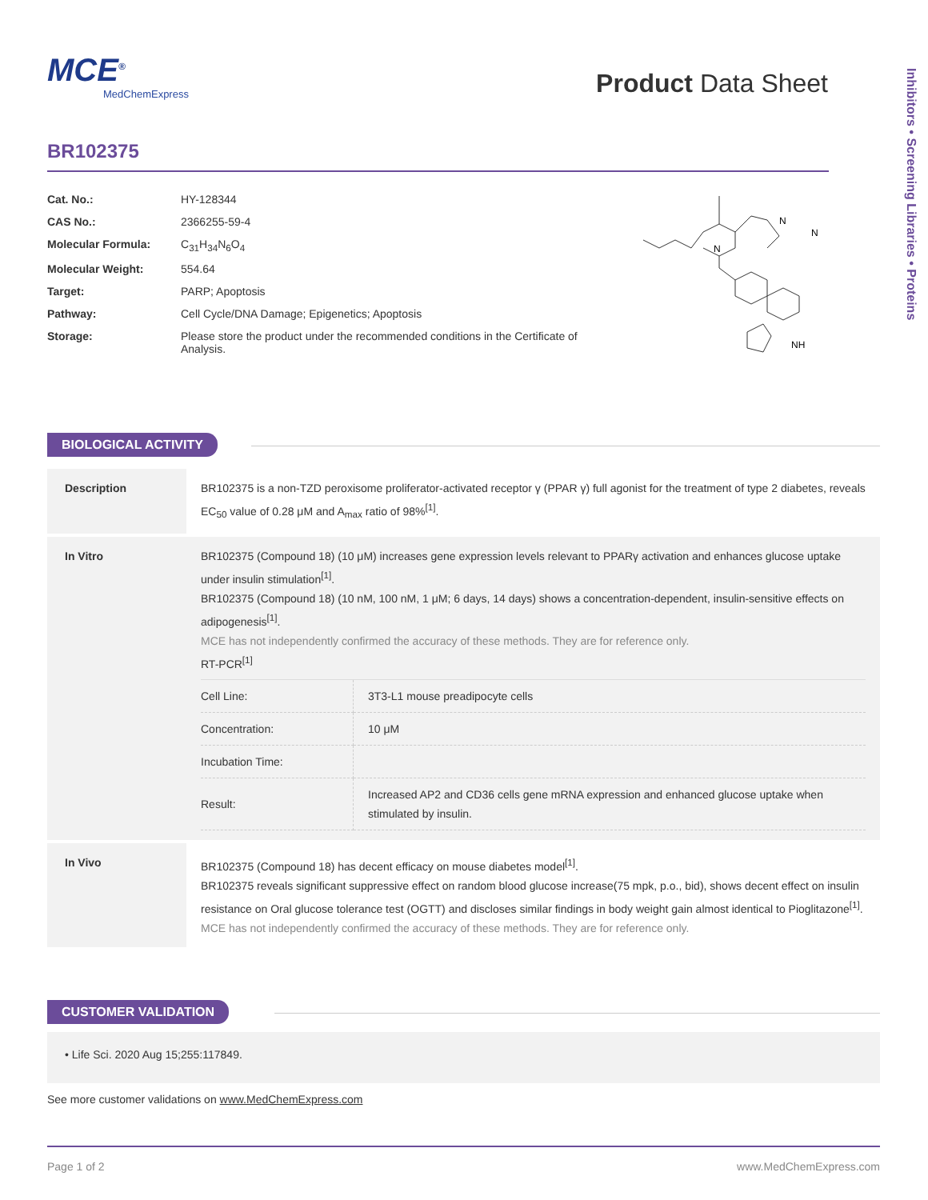MCE<sup>®</sup>
MedChemExpress
Product Data Sheet
BR102375
| Cat. No.: | HY-128344 |
| CAS No.: | 2366255-59-4 |
| Molecular Formula: | C<sub>31</sub>H<sub>34</sub>N<sub>6</sub>O<sub>4</sub> |
| Molecular Weight: | 554.64 |
| Target: | PARP; Apoptosis |
| Pathway: | Cell Cycle/DNA Damage; Epigenetics; Apoptosis |
| Storage: | Please store the product under the recommended conditions in the Certificate of Analysis. |
N
N
N
NH
BIOLOGICAL ACTIVITY
| Description | BR102375 is a non-TZD peroxisome proliferator-activated receptor γ (PPAR γ) full agonist for the treatment of type 2 diabetes, reveals EC<sub>50</sub> value of 0.28 μM and A<sub>max</sub> ratio of 98%<sup>[1]</sup>. |
| In Vitro | BR102375 (Compound 18) (10 μM) increases gene expression levels relevant to PPARγ activation and enhances glucose uptake under insulin stimulation<sup>[1]</sup>. BR102375 (Compound 18) (10 nM, 100 nM, 1 μM; 6 days, 14 days) shows a concentration-dependent, insulin-sensitive effects on adipogenesis<sup>[1]</sup>. MCE has not independently confirmed the accuracy of these methods. They are for reference only. RT-PCR<sup>[1]</sup> / Cell Line: / 3T3-L1 mouse preadipocyte cells / / Concentration: / 10 μM / / Incubation Time: / / / Result: / Increased AP2 and CD36 cells gene mRNA expression and enhanced glucose uptake when stimulated by insulin. / |
| In Vivo | BR102375 (Compound 18) has decent efficacy on mouse diabetes model<sup>[1]</sup>. BR102375 reveals significant suppressive effect on random blood glucose increase(75 mpk, p.o., bid), shows decent effect on insulin resistance on Oral glucose tolerance test (OGTT) and discloses similar findings in body weight gain almost identical to Pioglitazone<sup>[1]</sup>. MCE has not independently confirmed the accuracy of these methods. They are for reference only. |
CUSTOMER VALIDATION
• Life Sci. 2020 Aug 15;255:117849.
See more customer validations on www.MedChemExpress.com
Page 1 of 2 www.MedChemExpress.com
Inhibitors • Screening Libraries • Proteins